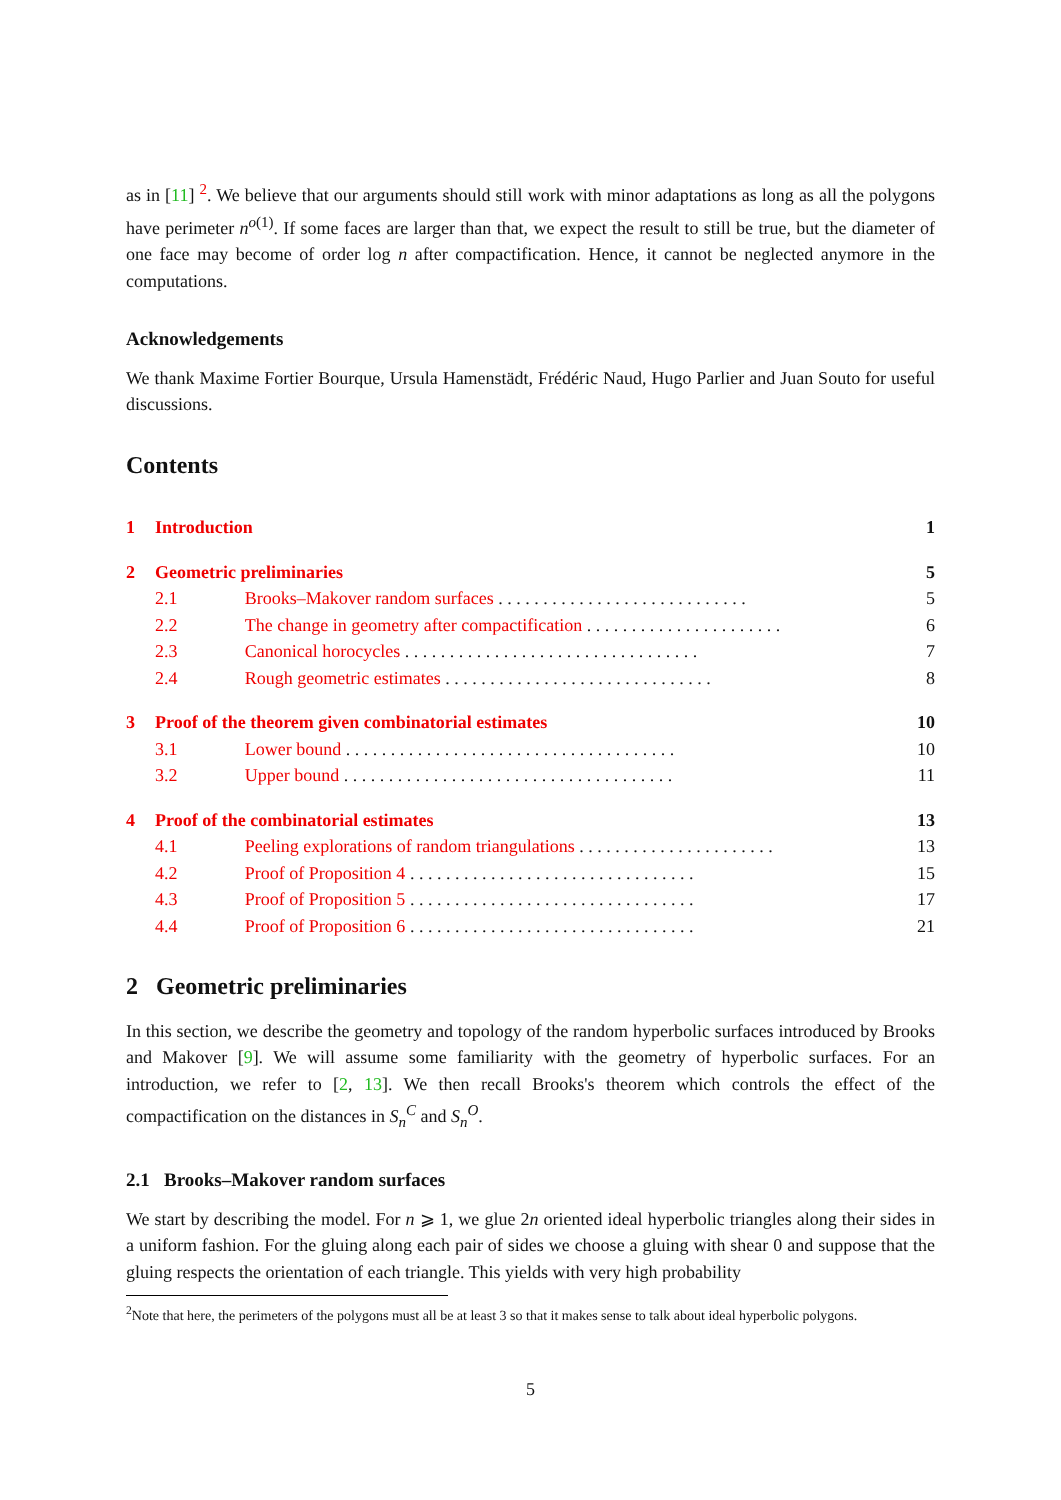as in [11] <sup>2</sup>. We believe that our arguments should still work with minor adaptations as long as all the polygons have perimeter n<sup>o(1)</sup>. If some faces are larger than that, we expect the result to still be true, but the diameter of one face may become of order log n after compactification. Hence, it cannot be neglected anymore in the computations.
Acknowledgements
We thank Maxime Fortier Bourque, Ursula Hamenstädt, Frédéric Naud, Hugo Parlier and Juan Souto for useful discussions.
Contents
| 1 | Introduction | | 1 |
| 2 | Geometric preliminaries | | 5 |
| 2.1 | | Brooks–Makover random surfaces . . . . . . . . . . . . . . . . . . . . . . . . . . . . | 5 |
| 2.2 | | The change in geometry after compactification . . . . . . . . . . . . . . . . . . . . . . | 6 |
| 2.3 | | Canonical horocycles . . . . . . . . . . . . . . . . . . . . . . . . . . . . . . . . . | 7 |
| 2.4 | | Rough geometric estimates . . . . . . . . . . . . . . . . . . . . . . . . . . . . . . | 8 |
| 3 | Proof of the theorem given combinatorial estimates | | 10 |
| 3.1 | | Lower bound . . . . . . . . . . . . . . . . . . . . . . . . . . . . . . . . . . . . . | 10 |
| 3.2 | | Upper bound . . . . . . . . . . . . . . . . . . . . . . . . . . . . . . . . . . . . . | 11 |
| 4 | Proof of the combinatorial estimates | | 13 |
| 4.1 | | Peeling explorations of random triangulations . . . . . . . . . . . . . . . . . . . . . . | 13 |
| 4.2 | | Proof of Proposition 4 . . . . . . . . . . . . . . . . . . . . . . . . . . . . . . . . | 15 |
| 4.3 | | Proof of Proposition 5 . . . . . . . . . . . . . . . . . . . . . . . . . . . . . . . . | 17 |
| 4.4 | | Proof of Proposition 6 . . . . . . . . . . . . . . . . . . . . . . . . . . . . . . . . | 21 |
2 Geometric preliminaries
In this section, we describe the geometry and topology of the random hyperbolic surfaces introduced by Brooks and Makover [9]. We will assume some familiarity with the geometry of hyperbolic surfaces. For an introduction, we refer to [2, 13]. We then recall Brooks's theorem which controls the effect of the compactification on the distances in S<sub>n</sub><sup>C</sup> and S<sub>n</sub><sup>O</sup>.
2.1 Brooks–Makover random surfaces
We start by describing the model. For n ⩾ 1, we glue 2n oriented ideal hyperbolic triangles along their sides in a uniform fashion. For the gluing along each pair of sides we choose a gluing with shear 0 and suppose that the gluing respects the orientation of each triangle. This yields with very high probability
<sup>2</sup> Note that here, the perimeters of the polygons must all be at least 3 so that it makes sense to talk about ideal hyperbolic polygons.
5